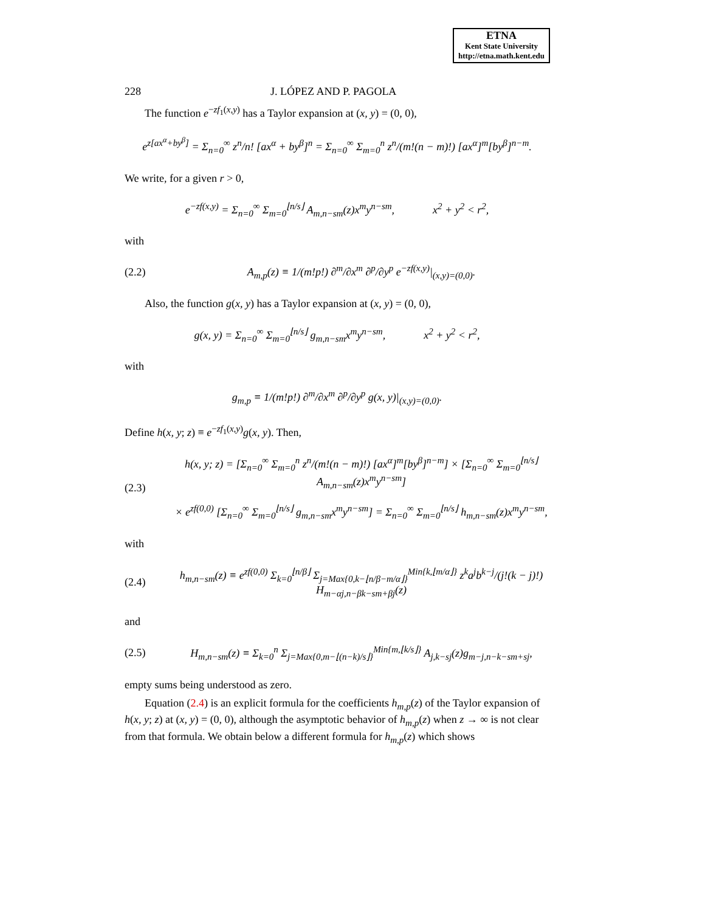ETNA
Kent State University
http://etna.math.kent.edu
228 J. LÓPEZ AND P. PAGOLA
The function e<sup>−zf<sub>1</sub>(x,y)</sup> has a Taylor expansion at (x, y) = (0, 0),
e<sup>z[ax<sup>α</sup>+by<sup>β</sup>]</sup> = Σ<sub>n=0</sub><sup>∞</sup> z<sup>n</sup>/n! [ax<sup>α</sup> + by<sup>β</sup>]<sup>n</sup> = Σ<sub>n=0</sub><sup>∞</sup> Σ<sub>m=0</sub><sup>n</sup> z<sup>n</sup>/(m!(n − m)!) [ax<sup>α</sup>]<sup>m</sup>[by<sup>β</sup>]<sup>n−m</sup>.
We write, for a given r > 0,
e<sup>−zf(x,y)</sup> = Σ<sub>n=0</sub><sup>∞</sup> Σ<sub>m=0</sub><sup>⌊n/s⌋</sup> A<sub>m,n−sm</sub>(z)x<sup>m</sup>y<sup>n−sm</sup>, x<sup>2</sup> + y<sup>2</sup> < r<sup>2</sup>,
with
(2.2)
A<sub>m,p</sub>(z) ≡ 1/(m!p!) ∂<sup>m</sup>/∂x<sup>m</sup> ∂<sup>p</sup>/∂y<sup>p</sup> e<sup>−zf(x,y)</sup>|<sub>(x,y)=(0,0)</sub>.
Also, the function g(x, y) has a Taylor expansion at (x, y) = (0, 0),
g(x, y) = Σ<sub>n=0</sub><sup>∞</sup> Σ<sub>m=0</sub><sup>⌊n/s⌋</sup> g<sub>m,n−sm</sub>x<sup>m</sup>y<sup>n−sm</sup>, x<sup>2</sup> + y<sup>2</sup> < r<sup>2</sup>,
with
g<sub>m,p</sub> ≡ 1/(m!p!) ∂<sup>m</sup>/∂x<sup>m</sup> ∂<sup>p</sup>/∂y<sup>p</sup> g(x, y)|<sub>(x,y)=(0,0)</sub>.
Define h(x, y; z) ≡ e<sup>−zf<sub>1</sub>(x,y)</sup>g(x, y). Then,
(2.3)
h(x, y; z) = [Σ<sub>n=0</sub><sup>∞</sup> Σ<sub>m=0</sub><sup>n</sup> z<sup>n</sup>/(m!(n − m)!) [ax<sup>α</sup>]<sup>m</sup>[by<sup>β</sup>]<sup>n−m</sup>] × [Σ<sub>n=0</sub><sup>∞</sup> Σ<sub>m=0</sub><sup>⌊n/s⌋</sup> A<sub>m,n−sm</sub>(z)x<sup>m</sup>y<sup>n−sm</sup>]
× e<sup>zf(0,0)</sup> [Σ<sub>n=0</sub><sup>∞</sup> Σ<sub>m=0</sub><sup>⌊n/s⌋</sup> g<sub>m,n−sm</sub>x<sup>m</sup>y<sup>n−sm</sup>] = Σ<sub>n=0</sub><sup>∞</sup> Σ<sub>m=0</sub><sup>⌊n/s⌋</sup> h<sub>m,n−sm</sub>(z)x<sup>m</sup>y<sup>n−sm</sup>,
with
(2.4)
h<sub>m,n−sm</sub>(z) ≡ e<sup>zf(0,0)</sup> Σ<sub>k=0</sub><sup>⌊n/β⌋</sup> Σ<sub>j=Max{0,k−⌊n/β−m/α⌋}</sub><sup>Min{k,⌊m/α⌋}</sup> z<sup>k</sup>a<sup>j</sup>b<sup>k−j</sup>/(j!(k − j)!) H<sub>m−αj,n−βk−sm+βj</sub>(z)
and
(2.5)
H<sub>m,n−sm</sub>(z) ≡ Σ<sub>k=0</sub><sup>n</sup> Σ<sub>j=Max{0,m−⌊(n−k)/s⌋}</sub><sup>Min{m,⌊k/s⌋}</sup> A<sub>j,k−sj</sub>(z)g<sub>m−j,n−k−sm+sj</sub>,
empty sums being understood as zero.
Equation (2.4) is an explicit formula for the coefficients h<sub>m,p</sub>(z) of the Taylor expansion of h(x, y; z) at (x, y) = (0, 0), although the asymptotic behavior of h<sub>m,p</sub>(z) when z → ∞ is not clear from that formula. We obtain below a different formula for h<sub>m,p</sub>(z) which shows